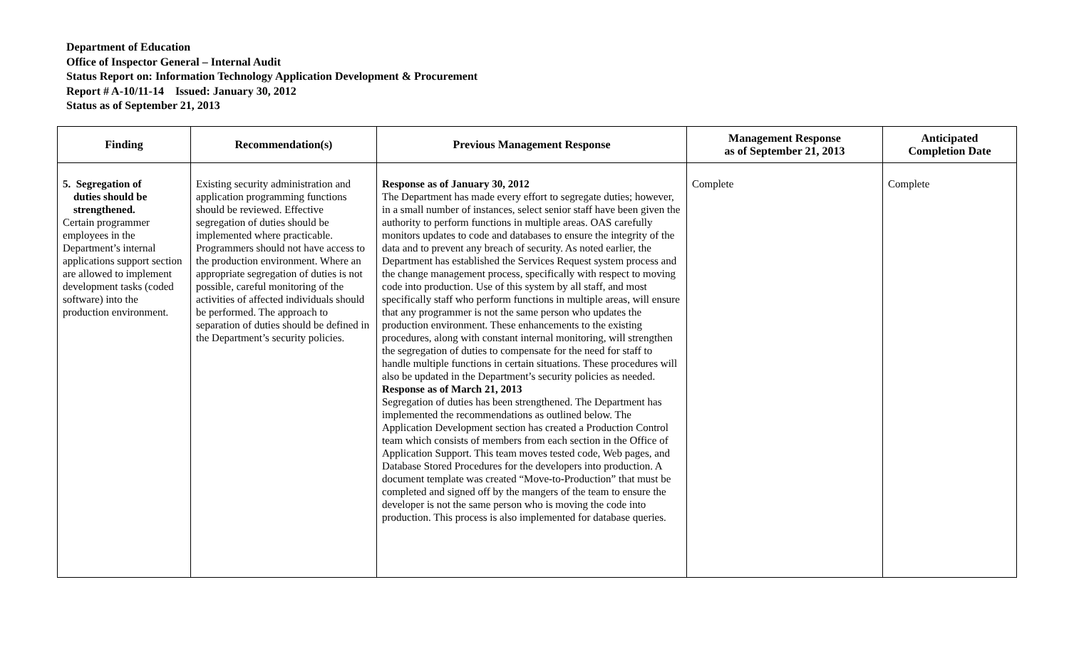Department of Education
Office of Inspector General – Internal Audit
Status Report on: Information Technology Application Development & Procurement
Report # A-10/11-14 Issued: January 30, 2012
Status as of September 21, 2013
| Finding | Recommendation(s) | Previous Management Response | Management Response as of September 21, 2013 | Anticipated Completion Date |
| --- | --- | --- | --- | --- |
| 5. Segregation of duties should be strengthened. Certain programmer employees in the Department’s internal applications support section are allowed to implement development tasks (coded software) into the production environment. | Existing security administration and application programming functions should be reviewed. Effective segregation of duties should be implemented where practicable. Programmers should not have access to the production environment. Where an appropriate segregation of duties is not possible, careful monitoring of the activities of affected individuals should be performed. The approach to separation of duties should be defined in the Department’s security policies. | Response as of January 30, 2012 The Department has made every effort to segregate duties; however, in a small number of instances, select senior staff have been given the authority to perform functions in multiple areas. OAS carefully monitors updates to code and databases to ensure the integrity of the data and to prevent any breach of security. As noted earlier, the Department has established the Services Request system process and the change management process, specifically with respect to moving code into production. Use of this system by all staff, and most specifically staff who perform functions in multiple areas, will ensure that any programmer is not the same person who updates the production environment. These enhancements to the existing procedures, along with constant internal monitoring, will strengthen the segregation of duties to compensate for the need for staff to handle multiple functions in certain situations. These procedures will also be updated in the Department’s security policies as needed. Response as of March 21, 2013 Segregation of duties has been strengthened. The Department has implemented the recommendations as outlined below. The Application Development section has created a Production Control team which consists of members from each section in the Office of Application Support. This team moves tested code, Web pages, and Database Stored Procedures for the developers into production. A document template was created “Move-to-Production” that must be completed and signed off by the mangers of the team to ensure the developer is not the same person who is moving the code into production. This process is also implemented for database queries. | Complete | Complete |